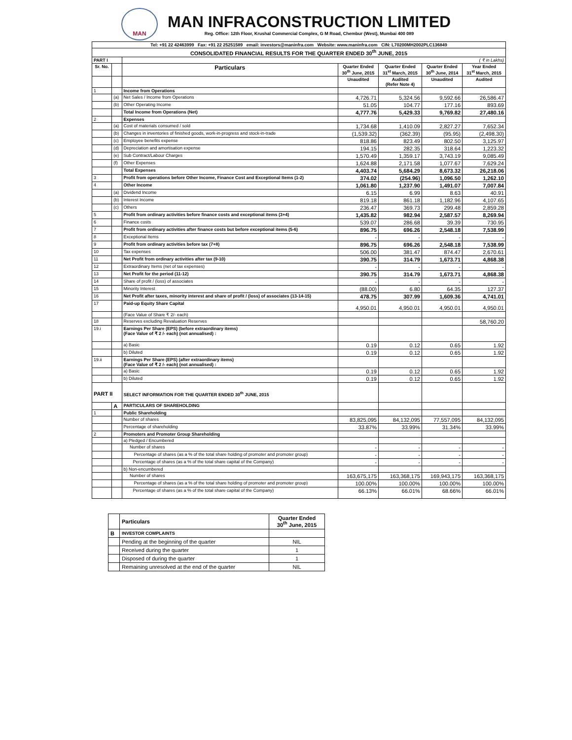MAN
MAN INFRACONSTRUCTION LIMITED
Reg. Office: 12th Floor, Krushal Commercial Complex, G M Road, Chembur (West), Mumbai 400 089
| Tel: +91 22 42463999 Fax: +91 22 25251589 email: investors@maninfra.com Website: www.maninfra.com CIN: L70200MH2002PLC136849 | | | | | | |
| CONSOLIDATED FINANCIAL RESULTS FOR THE QUARTER ENDED 30<sup>th</sup> JUNE, 2015 | | | | | | |
| PART I | | ( ₹ in Lakhs) | | | | |
| Sr. No. | | Particulars | Quarter Ended 30<sup>th</sup> June, 2015 | Quarter Ended 31<sup>st</sup> March, 2015 | Quarter Ended 30<sup>th</sup> June, 2014 | Year Ended 31<sup>st</sup> March, 2015 |
| | | | Unaudited | Audited (Refer Note 4) | Unaudited | Audited |
| 1 | | Income from Operations | | | | |
| | (a) | Net Sales / Income from Operations | 4,726.71 | 5,324.56 | 9,592.66 | 26,586.47 |
| | (b) | Other Operating Income | 51.05 | 104.77 | 177.16 | 893.69 |
| | | Total Income from Operations (Net) | 4,777.76 | 5,429.33 | 9,769.82 | 27,480.16 |
| 2 | | Expenses | | | | |
| | (a) | Cost of materials consumed / sold | 1,734.68 | 1,410.09 | 2,827.27 | 7,652.34 |
| | (b) | Changes in inventories of finished goods, work-in-progress and stock-in-trade | (1,539.32) | (362.39) | (95.95) | (2,498.30) |
| | (c) | Employee benefits expense | 818.86 | 823.49 | 802.50 | 3,125.97 |
| | (d) | Depreciation and amortisation expense | 194.15 | 282.35 | 318.64 | 1,223.32 |
| | (e) | Sub Contract/Labour Charges | 1,570.49 | 1,359.17 | 3,743.19 | 9,085.49 |
| | (f) | Other Expenses | 1,624.88 | 2,171.58 | 1,077.67 | 7,629.24 |
| | | Total Expenses | 4,403.74 | 5,684.29 | 8,673.32 | 26,218.06 |
| 3 | | Profit from operations before Other Income, Finance Cost and Exceptional Items (1-2) | 374.02 | (254.96) | 1,096.50 | 1,262.10 |
| 4 | | Other Income | 1,061.80 | 1,237.90 | 1,491.07 | 7,007.84 |
| | (a) | Dividend Income | 6.15 | 6.99 | 8.63 | 40.91 |
| | (b) | Interest Income | 819.18 | 861.18 | 1,182.96 | 4,107.65 |
| | (c) | Others | 236.47 | 369.73 | 299.48 | 2,859.28 |
| 5 | | Profit from ordinary activities before finance costs and exceptional items (3+4) | 1,435.82 | 982.94 | 2,587.57 | 8,269.94 |
| 6 | | Finance costs | 539.07 | 286.68 | 39.39 | 730.95 |
| 7 | | Profit from ordinary activities after finance costs but before exceptional items (5-6) | 896.75 | 696.26 | 2,548.18 | 7,538.99 |
| 8 | | Exceptional Items | - | - | - | - |
| 9 | | Profit from ordinary activities before tax (7+8) | 896.75 | 696.26 | 2,548.18 | 7,538.99 |
| 10 | | Tax expenses | 506.00 | 381.47 | 874.47 | 2,670.61 |
| 11 | | Net Profit from ordinary activities after tax (9-10) | 390.75 | 314.79 | 1,673.71 | 4,868.38 |
| 12 | | Extraordinary Items (net of tax expenses) | - | - | - | - |
| 13 | | Net Profit for the period (11-12) | 390.75 | 314.79 | 1,673.71 | 4,868.38 |
| 14 | | Share of profit / (loss) of associates | - | - | - | - |
| 15 | | Minority Interest | (88.00) | 6.80 | 64.35 | 127.37 |
| 16 | | Net Profit after taxes, minority interest and share of profit / (loss) of associates (13-14-15) | 478.75 | 307.99 | 1,609.36 | 4,741.01 |
| 17 | | Paid-up Equity Share Capital | 4,950.01 | 4,950.01 | 4,950.01 | 4,950.01 |
| | | (Face Value of Share ₹ 2/- each) | | | | |
| 18 | | Reserves excluding Revaluation Reserves | | | | 58,760.20 |
| 19.i | | Earnings Per Share (EPS) (before extraordinary items) (Face Value of ₹ 2 /- each) (not annualised) : | | | | |
| | | a) Basic | 0.19 | 0.12 | 0.65 | 1.92 |
| | | b) Diluted | 0.19 | 0.12 | 0.65 | 1.92 |
| 19.ii | | Earnings Per Share (EPS) (after extraordinary items) (Face Value of ₹ 2 /- each) (not annualised) : | | | | |
| | | a) Basic | 0.19 | 0.12 | 0.65 | 1.92 |
| | | b) Diluted | 0.19 | 0.12 | 0.65 | 1.92 |
| PART II | | SELECT INFORMATION FOR THE QUARTER ENDED 30<sup>th</sup> JUNE, 2015 | | | | |
| | A | PARTICULARS OF SHAREHOLDING | | | | |
| 1 | | Public Shareholding | | | | |
| | | Number of shares | 83,825,095 | 84,132,095 | 77,557,095 | 84,132,095 |
| | | Percentage of shareholding | 33.87% | 33.99% | 31.34% | 33.99% |
| 2 | | Promoters and Promoter Group Shareholding | | | | |
| | | a) Pledged / Encumbered | | | | |
| | | Number of shares | - | - | - | - |
| | | Percentage of shares (as a % of the total share holding of promoter and promoter group) | - | - | - | - |
| | | Percentage of shares (as a % of the total share capital of the Company) | - | - | - | - |
| | | b) Non-encumbered | | | | |
| | | Number of shares | 163,675,175 | 163,368,175 | 169,943,175 | 163,368,175 |
| | | Percentage of shares (as a % of the total share holding of promoter and promoter group) | 100.00% | 100.00% | 100.00% | 100.00% |
| | | Percentage of shares (as a % of the total share capital of the Company) | 66.13% | 66.01% | 68.66% | 66.01% |
| | Particulars | Quarter Ended 30<sup>th</sup> June, 2015 |
| B | INVESTOR COMPLAINTS | |
| | Pending at the beginning of the quarter | NIL |
| | Received during the quarter | 1 |
| | Disposed of during the quarter | 1 |
| | Remaining unresolved at the end of the quarter | NIL |